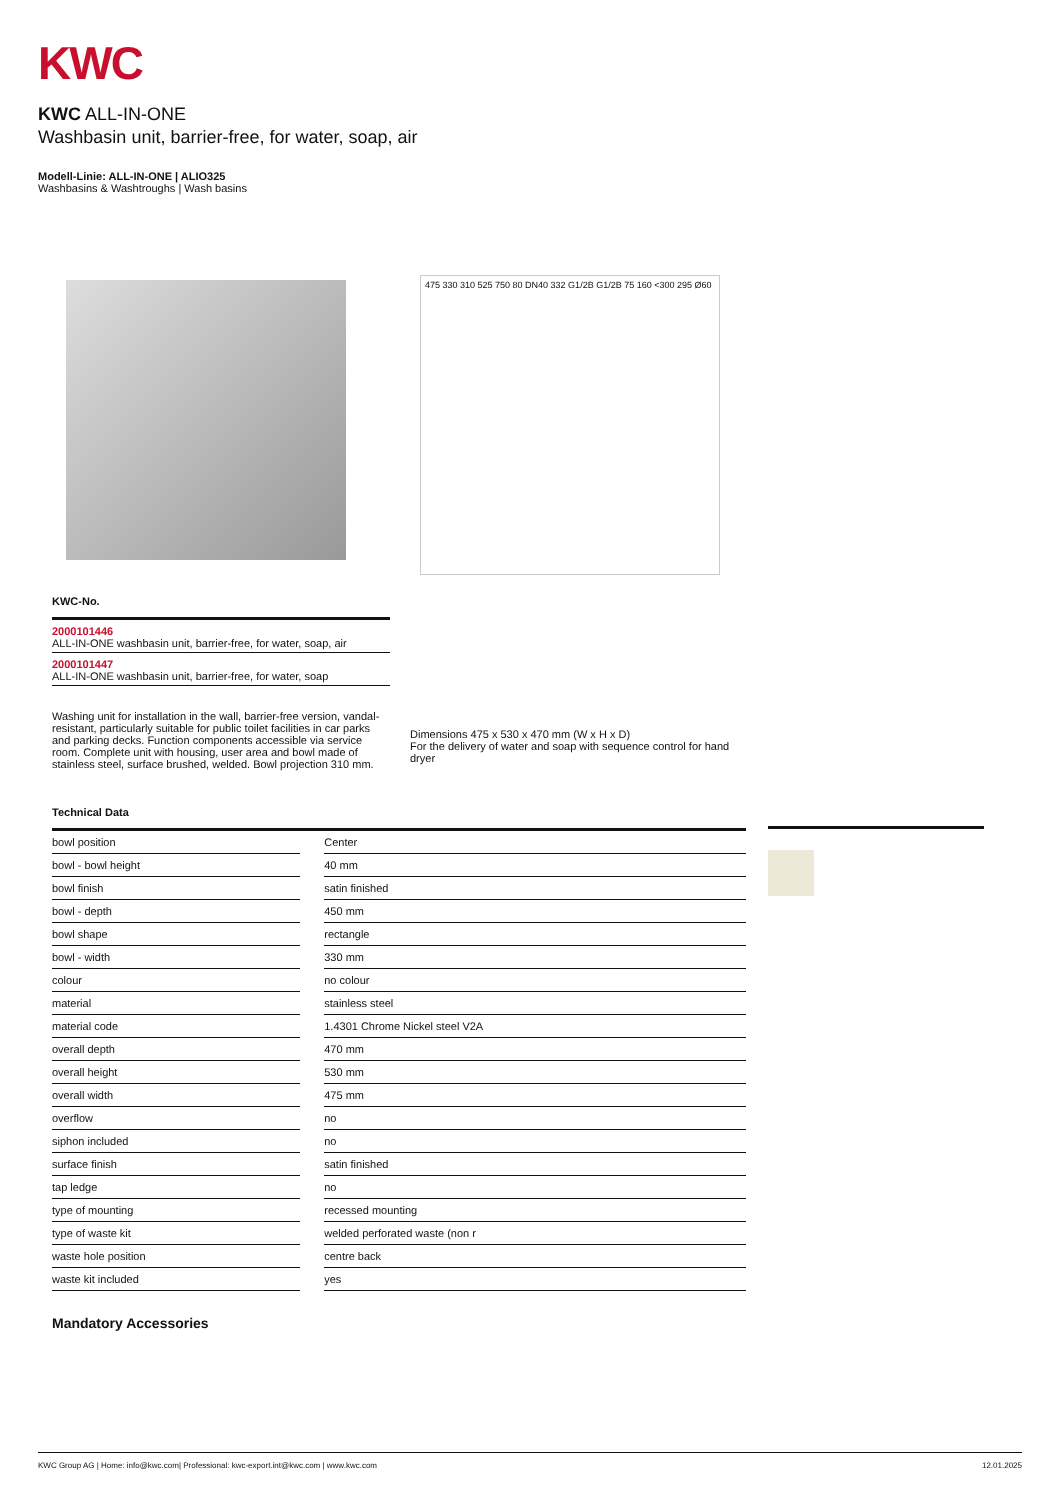KWC
KWC ALL-IN-ONE
Washbasin unit, barrier-free, for water, soap, air
Modell-Linie: ALL-IN-ONE | ALIO325
Washbasins & Washtroughs | Wash basins
475 330 310 525 750 80 DN40 332 G1/2B G1/2B 75 160 <300 295 Ø60
KWC-No.
2000101446
ALL-IN-ONE washbasin unit, barrier-free, for water, soap, air
2000101447
ALL-IN-ONE washbasin unit, barrier-free, for water, soap
Washing unit for installation in the wall, barrier-free version, vandal-resistant, particularly suitable for public toilet facilities in car parks and parking decks. Function components accessible via service room. Complete unit with housing, user area and bowl made of stainless steel, surface brushed, welded. Bowl projection 310 mm.
Dimensions 475 x 530 x 470 mm (W x H x D)
For the delivery of water and soap with sequence control for hand dryer
Technical Data
| bowl position | | Center |
| bowl - bowl height | | 40 mm |
| bowl finish | | satin finished |
| bowl - depth | | 450 mm |
| bowl shape | | rectangle |
| bowl - width | | 330 mm |
| colour | | no colour |
| material | | stainless steel |
| material code | | 1.4301 Chrome Nickel steel V2A |
| overall depth | | 470 mm |
| overall height | | 530 mm |
| overall width | | 475 mm |
| overflow | | no |
| siphon included | | no |
| surface finish | | satin finished |
| tap ledge | | no |
| type of mounting | | recessed mounting |
| type of waste kit | | welded perforated waste (non r |
| waste hole position | | centre back |
| waste kit included | | yes |
Mandatory Accessories
KWC Group AG | Home: info@kwc.com| Professional: kwc-export.int@kwc.com | www.kwc.com 12.01.2025